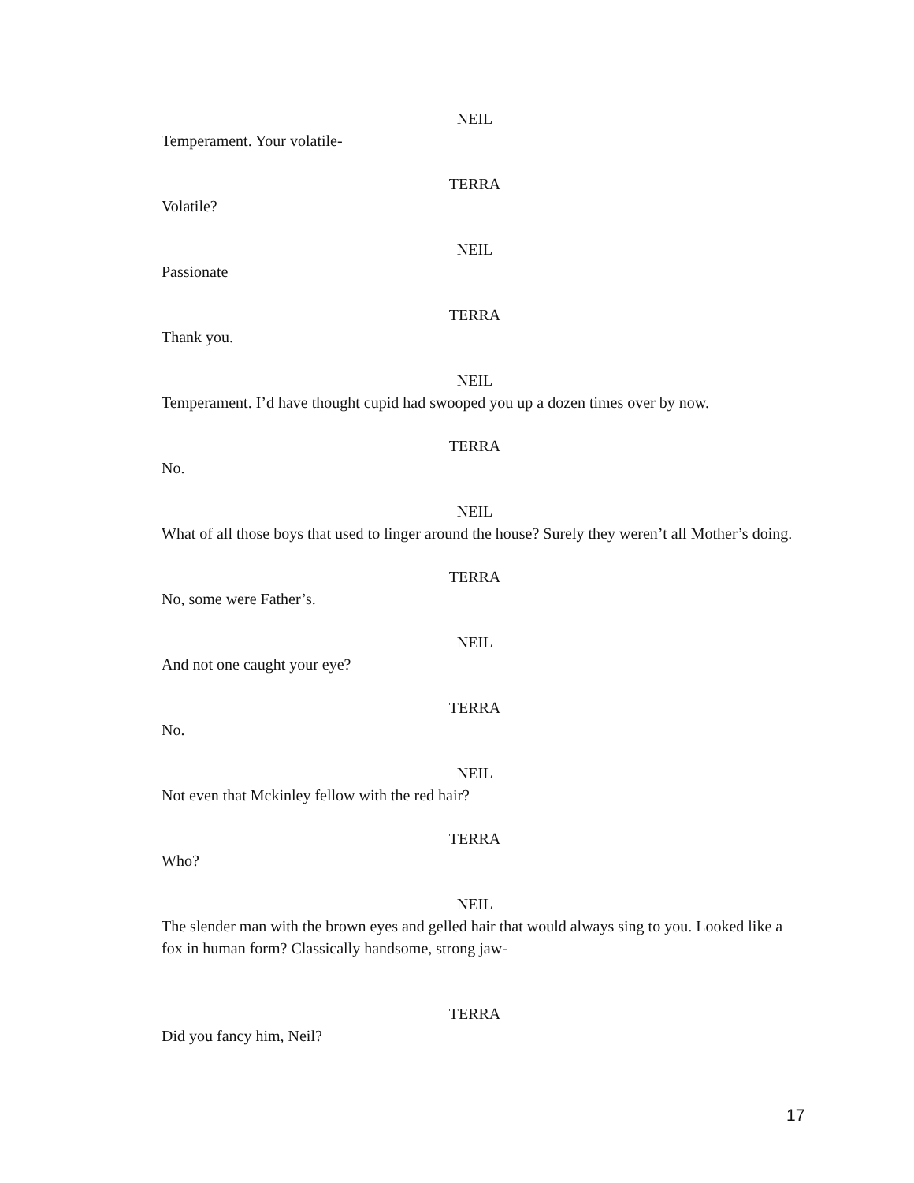NEIL
Temperament. Your volatile-
TERRA
Volatile?
NEIL
Passionate
TERRA
Thank you.
NEIL
Temperament. I’d have thought cupid had swooped you up a dozen times over by now.
TERRA
No.
NEIL
What of all those boys that used to linger around the house? Surely they weren’t all Mother’s doing.
TERRA
No, some were Father’s.
NEIL
And not one caught your eye?
TERRA
No.
NEIL
Not even that Mckinley fellow with the red hair?
TERRA
Who?
NEIL
The slender man with the brown eyes and gelled hair that would always sing to you. Looked like a fox in human form? Classically handsome, strong jaw-
TERRA
Did you fancy him, Neil?
17